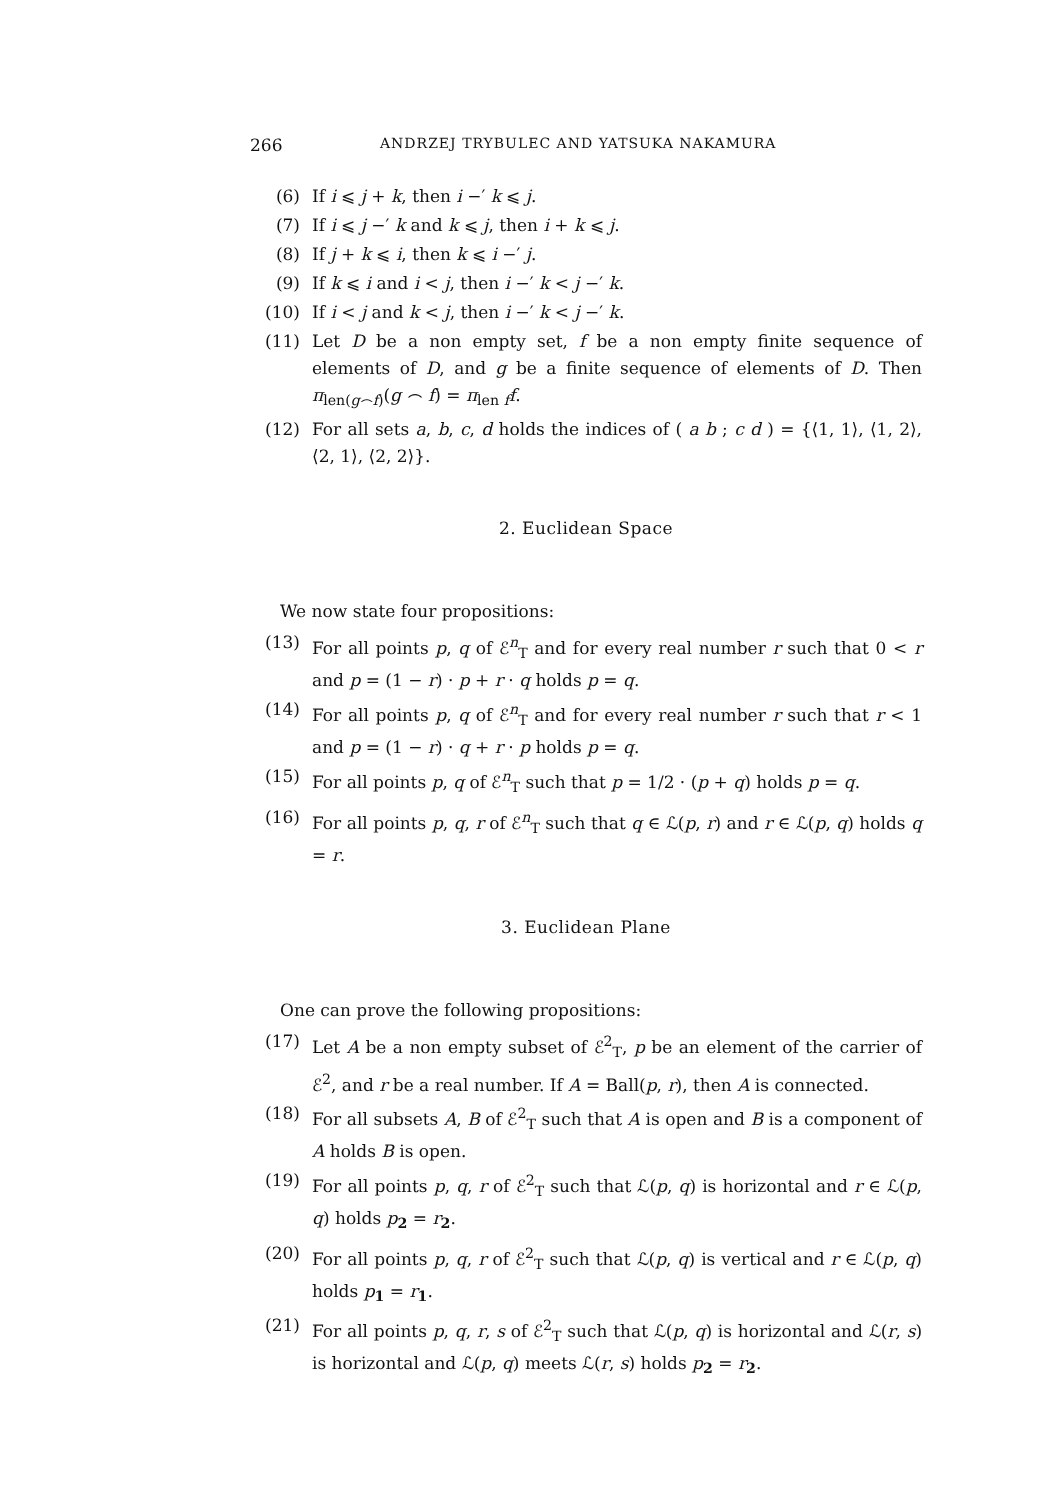266 ANDRZEJ TRYBULEC AND YATSUKA NAKAMURA
(6) If i ⩽ j + k, then i −′ k ⩽ j.
(7) If i ⩽ j −′ k and k ⩽ j, then i + k ⩽ j.
(8) If j + k ⩽ i, then k ⩽ i −′ j.
(9) If k ⩽ i and i < j, then i −′ k < j −′ k.
(10) If i < j and k < j, then i −′ k < j −′ k.
(11) Let D be a non empty set, f be a non empty finite sequence of elements of D, and g be a finite sequence of elements of D. Then π<sub>len(g⌢f)</sub>(g ⌢ f) = π<sub>len f</sub>f.
(12) For all sets a, b, c, d holds the indices of ( a b ; c d ) = {⟨1, 1⟩, ⟨1, 2⟩, ⟨2, 1⟩, ⟨2, 2⟩}.
2. Euclidean Space
We now state four propositions:
(13) For all points p, q of ℰ<sup>n</sup><sub>T</sub> and for every real number r such that 0 < r and p = (1 − r) · p + r · q holds p = q.
(14) For all points p, q of ℰ<sup>n</sup><sub>T</sub> and for every real number r such that r < 1 and p = (1 − r) · q + r · p holds p = q.
(15) For all points p, q of ℰ<sup>n</sup><sub>T</sub> such that p = 1/2 · (p + q) holds p = q.
(16) For all points p, q, r of ℰ<sup>n</sup><sub>T</sub> such that q ∈ ℒ(p, r) and r ∈ ℒ(p, q) holds q = r.
3. Euclidean Plane
One can prove the following propositions:
(17) Let A be a non empty subset of ℰ<sup>2</sup><sub>T</sub>, p be an element of the carrier of ℰ<sup>2</sup>, and r be a real number. If A = Ball(p, r), then A is connected.
(18) For all subsets A, B of ℰ<sup>2</sup><sub>T</sub> such that A is open and B is a component of A holds B is open.
(19) For all points p, q, r of ℰ<sup>2</sup><sub>T</sub> such that ℒ(p, q) is horizontal and r ∈ ℒ(p, q) holds p<sub>2</sub> = r<sub>2</sub>.
(20) For all points p, q, r of ℰ<sup>2</sup><sub>T</sub> such that ℒ(p, q) is vertical and r ∈ ℒ(p, q) holds p<sub>1</sub> = r<sub>1</sub>.
(21) For all points p, q, r, s of ℰ<sup>2</sup><sub>T</sub> such that ℒ(p, q) is horizontal and ℒ(r, s) is horizontal and ℒ(p, q) meets ℒ(r, s) holds p<sub>2</sub> = r<sub>2</sub>.